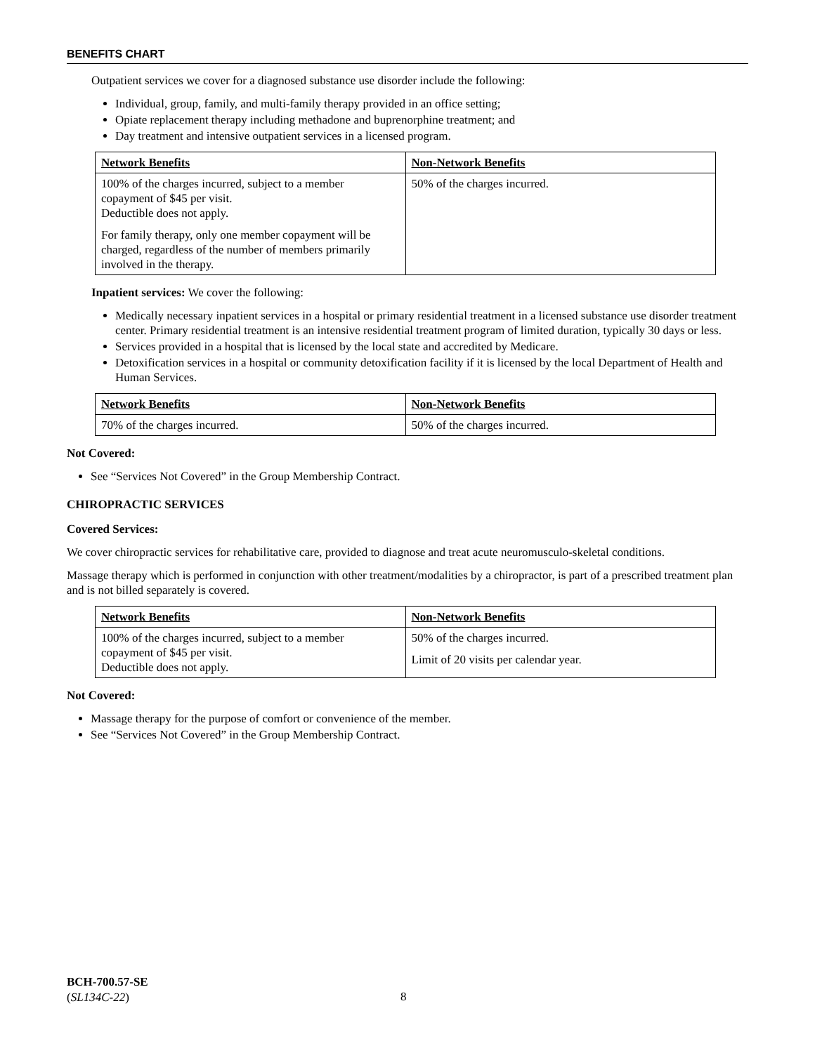BENEFITS CHART
Outpatient services we cover for a diagnosed substance use disorder include the following:
Individual, group, family, and multi-family therapy provided in an office setting;
Opiate replacement therapy including methadone and buprenorphine treatment; and
Day treatment and intensive outpatient services in a licensed program.
| Network Benefits | Non-Network Benefits |
| --- | --- |
| 100% of the charges incurred, subject to a member copayment of $45 per visit. Deductible does not apply. For family therapy, only one member copayment will be charged, regardless of the number of members primarily involved in the therapy. | 50% of the charges incurred. |
Inpatient services: We cover the following:
Medically necessary inpatient services in a hospital or primary residential treatment in a licensed substance use disorder treatment center. Primary residential treatment is an intensive residential treatment program of limited duration, typically 30 days or less.
Services provided in a hospital that is licensed by the local state and accredited by Medicare.
Detoxification services in a hospital or community detoxification facility if it is licensed by the local Department of Health and Human Services.
| Network Benefits | Non-Network Benefits |
| --- | --- |
| 70% of the charges incurred. | 50% of the charges incurred. |
Not Covered:
See “Services Not Covered” in the Group Membership Contract.
CHIROPRACTIC SERVICES
Covered Services:
We cover chiropractic services for rehabilitative care, provided to diagnose and treat acute neuromusculo-skeletal conditions.
Massage therapy which is performed in conjunction with other treatment/modalities by a chiropractor, is part of a prescribed treatment plan and is not billed separately is covered.
| Network Benefits | Non-Network Benefits |
| --- | --- |
| 100% of the charges incurred, subject to a member copayment of $45 per visit. Deductible does not apply. | 50% of the charges incurred. Limit of 20 visits per calendar year. |
Not Covered:
Massage therapy for the purpose of comfort or convenience of the member.
See “Services Not Covered” in the Group Membership Contract.
BCH-700.57-SE
(SL134C-22)
8